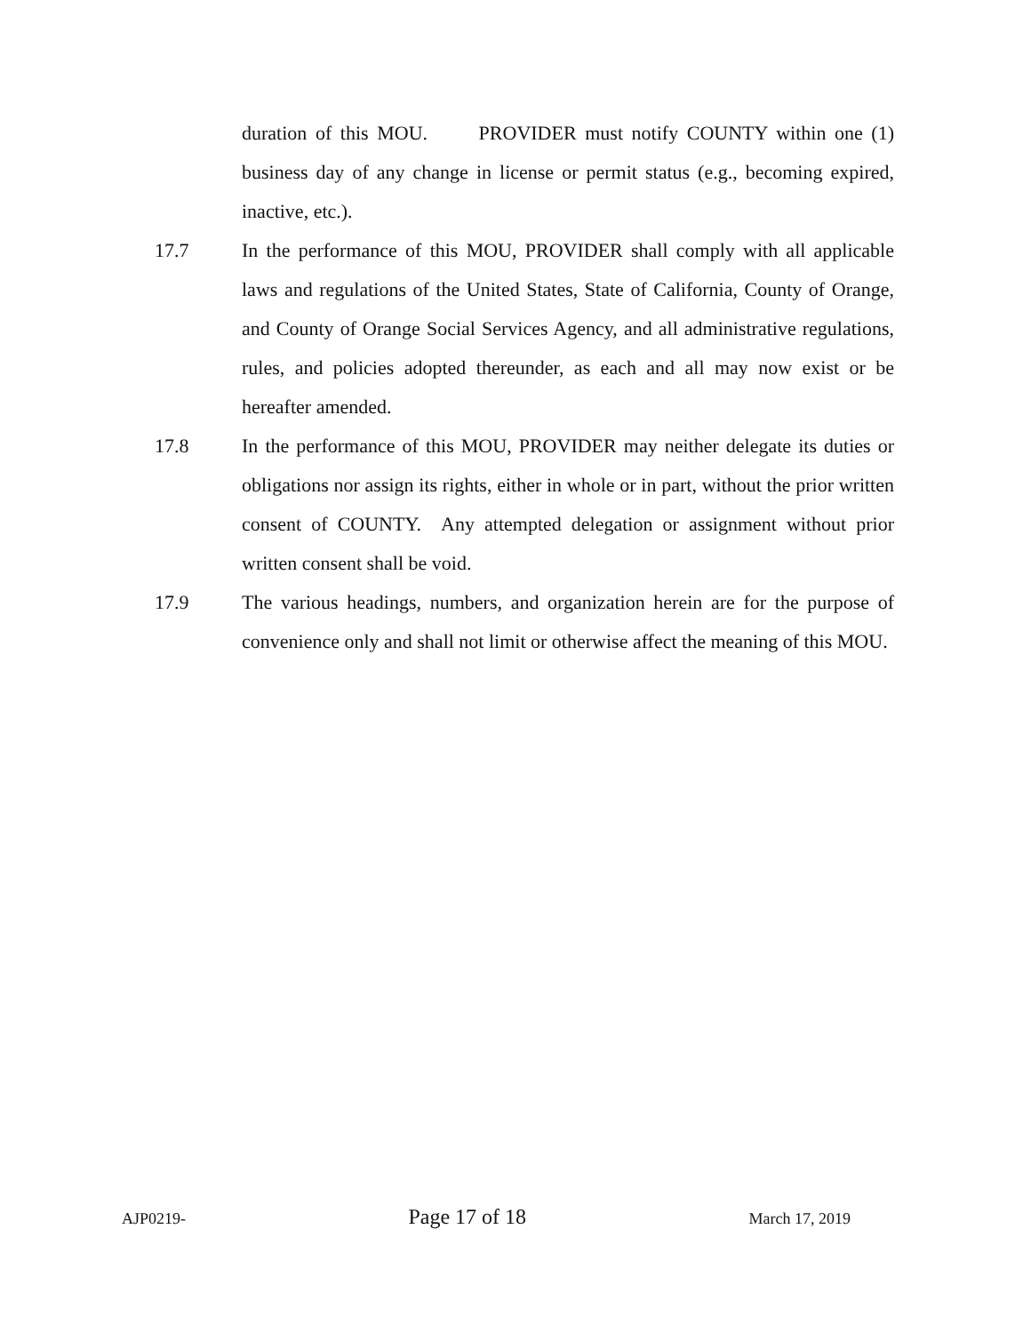duration of this MOU. PROVIDER must notify COUNTY within one (1) business day of any change in license or permit status (e.g., becoming expired, inactive, etc.).
17.7 In the performance of this MOU, PROVIDER shall comply with all applicable laws and regulations of the United States, State of California, County of Orange, and County of Orange Social Services Agency, and all administrative regulations, rules, and policies adopted thereunder, as each and all may now exist or be hereafter amended.
17.8 In the performance of this MOU, PROVIDER may neither delegate its duties or obligations nor assign its rights, either in whole or in part, without the prior written consent of COUNTY. Any attempted delegation or assignment without prior written consent shall be void.
17.9 The various headings, numbers, and organization herein are for the purpose of convenience only and shall not limit or otherwise affect the meaning of this MOU.
AJP0219- Page 17 of 18 March 17, 2019